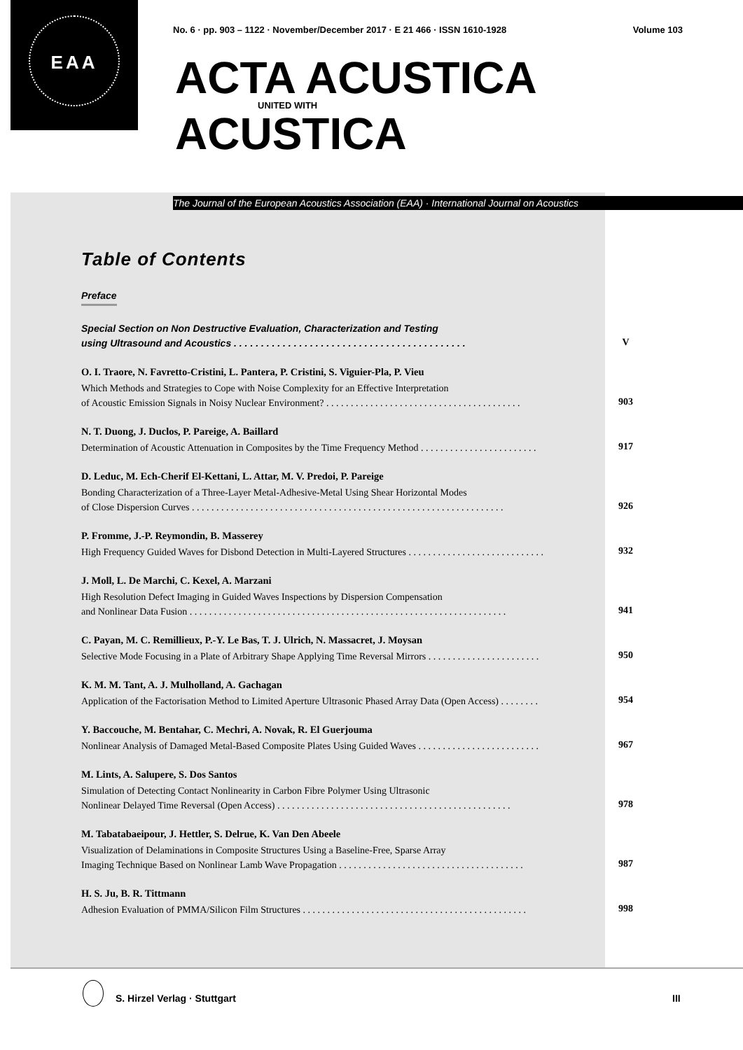EAA
No. 6 · pp. 903 – 1122 · November/December 2017 · E 21 466 · ISSN 1610-1928 Volume 103
ACTA ACUSTICA
UNITED WITH
ACUSTICA
The Journal of the European Acoustics Association (EAA) · International Journal on Acoustics
Table of Contents
Preface
Special Section on Non Destructive Evaluation, Characterization and Testing
using Ultrasound and Acoustics . . . . . . . . . . . . . . . . . . . . . . . . . . . . . . . . . . . . . . . . . . .
V
O. I. Traore, N. Favretto-Cristini, L. Pantera, P. Cristini, S. Viguier-Pla, P. Vieu
Which Methods and Strategies to Cope with Noise Complexity for an Effective Interpretation
of Acoustic Emission Signals in Noisy Nuclear Environment? . . . . . . . . . . . . . . . . . . . . . . . . . . . . . . . . . . . . . . . .
903
N. T. Duong, J. Duclos, P. Pareige, A. Baillard
Determination of Acoustic Attenuation in Composites by the Time Frequency Method . . . . . . . . . . . . . . . . . . . . . . . .
917
D. Leduc, M. Ech-Cherif El-Kettani, L. Attar, M. V. Predoi, P. Pareige
Bonding Characterization of a Three-Layer Metal-Adhesive-Metal Using Shear Horizontal Modes
of Close Dispersion Curves . . . . . . . . . . . . . . . . . . . . . . . . . . . . . . . . . . . . . . . . . . . . . . . . . . . . . . . . . . . . . . . .
926
P. Fromme, J.-P. Reymondin, B. Masserey
High Frequency Guided Waves for Disbond Detection in Multi-Layered Structures . . . . . . . . . . . . . . . . . . . . . . . . . . . .
932
J. Moll, L. De Marchi, C. Kexel, A. Marzani
High Resolution Defect Imaging in Guided Waves Inspections by Dispersion Compensation
and Nonlinear Data Fusion . . . . . . . . . . . . . . . . . . . . . . . . . . . . . . . . . . . . . . . . . . . . . . . . . . . . . . . . . . . . . . . . .
941
C. Payan, M. C. Remillieux, P.-Y. Le Bas, T. J. Ulrich, N. Massacret, J. Moysan
Selective Mode Focusing in a Plate of Arbitrary Shape Applying Time Reversal Mirrors . . . . . . . . . . . . . . . . . . . . . . .
950
K. M. M. Tant, A. J. Mulholland, A. Gachagan
Application of the Factorisation Method to Limited Aperture Ultrasonic Phased Array Data (Open Access) . . . . . . . .
954
Y. Baccouche, M. Bentahar, C. Mechri, A. Novak, R. El Guerjouma
Nonlinear Analysis of Damaged Metal-Based Composite Plates Using Guided Waves . . . . . . . . . . . . . . . . . . . . . . . . .
967
M. Lints, A. Salupere, S. Dos Santos
Simulation of Detecting Contact Nonlinearity in Carbon Fibre Polymer Using Ultrasonic
Nonlinear Delayed Time Reversal (Open Access) . . . . . . . . . . . . . . . . . . . . . . . . . . . . . . . . . . . . . . . . . . . . . . . .
978
M. Tabatabaeipour, J. Hettler, S. Delrue, K. Van Den Abeele
Visualization of Delaminations in Composite Structures Using a Baseline-Free, Sparse Array
Imaging Technique Based on Nonlinear Lamb Wave Propagation . . . . . . . . . . . . . . . . . . . . . . . . . . . . . . . . . . . . . .
987
H. S. Ju, B. R. Tittmann
Adhesion Evaluation of PMMA/Silicon Film Structures . . . . . . . . . . . . . . . . . . . . . . . . . . . . . . . . . . . . . . . . . . . . . .
998
S. Hirzel Verlag · Stuttgart III